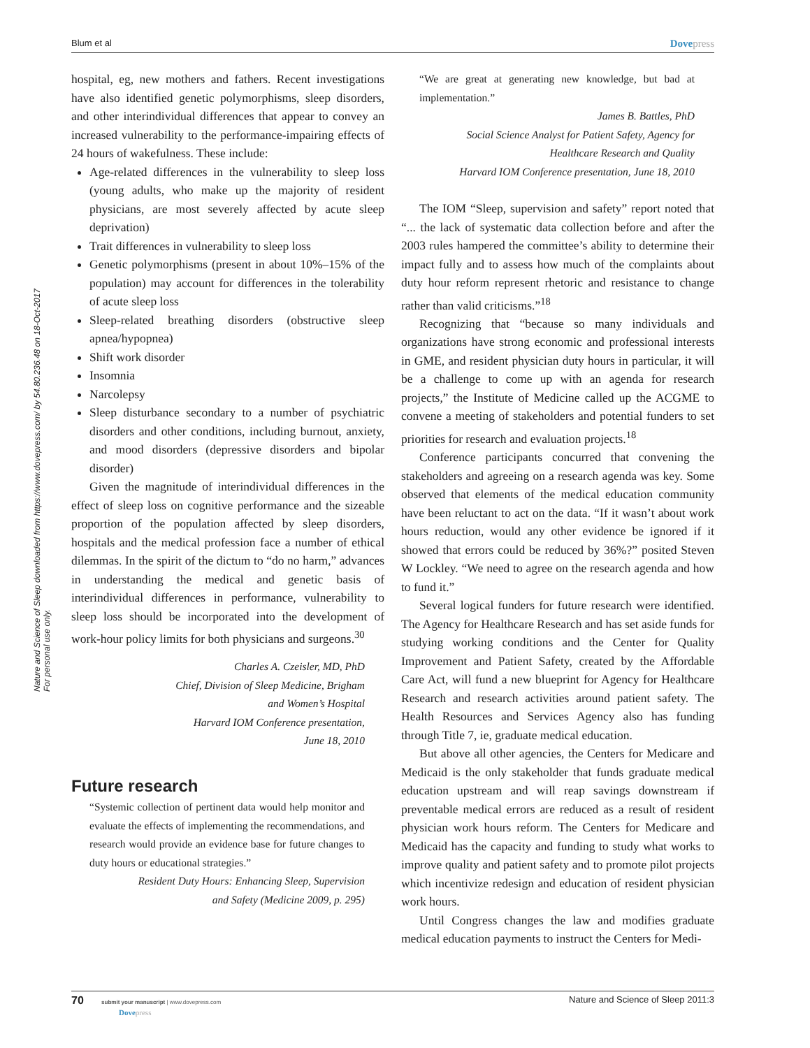Blum et al Dovepress
Nature and Science of Sleep downloaded from https://www.dovepress.com/ by 54.80.236.48 on 18-Oct-2017
For personal use only.
hospital, eg, new mothers and fathers. Recent investigations have also identified genetic polymorphisms, sleep disorders, and other interindividual differences that appear to convey an increased vulnerability to the performance-impairing effects of 24 hours of wakefulness. These include:
Age-related differences in the vulnerability to sleep loss (young adults, who make up the majority of resident physicians, are most severely affected by acute sleep deprivation)
Trait differences in vulnerability to sleep loss
Genetic polymorphisms (present in about 10%–15% of the population) may account for differences in the tolerability of acute sleep loss
Sleep-related breathing disorders (obstructive sleep apnea/hypopnea)
Shift work disorder
Insomnia
Narcolepsy
Sleep disturbance secondary to a number of psychiatric disorders and other conditions, including burnout, anxiety, and mood disorders (depressive disorders and bipolar disorder)
Given the magnitude of interindividual differences in the effect of sleep loss on cognitive performance and the sizeable proportion of the population affected by sleep disorders, hospitals and the medical profession face a number of ethical dilemmas. In the spirit of the dictum to “do no harm,” advances in understanding the medical and genetic basis of interindividual differences in performance, vulnerability to sleep loss should be incorporated into the development of work-hour policy limits for both physicians and surgeons.<sup>30</sup>
Charles A. Czeisler, MD, PhD
Chief, Division of Sleep Medicine, Brigham
and Women’s Hospital
Harvard IOM Conference presentation,
June 18, 2010
Future research
“Systemic collection of pertinent data would help monitor and evaluate the effects of implementing the recommendations, and research would provide an evidence base for future changes to duty hours or educational strategies.”
Resident Duty Hours: Enhancing Sleep, Supervision
and Safety (Medicine 2009, p. 295)
“We are great at generating new knowledge, but bad at implementation.”
James B. Battles, PhD
Social Science Analyst for Patient Safety, Agency for
Healthcare Research and Quality
Harvard IOM Conference presentation, June 18, 2010
The IOM “Sleep, supervision and safety” report noted that “... the lack of systematic data collection before and after the 2003 rules hampered the committee’s ability to determine their impact fully and to assess how much of the complaints about duty hour reform represent rhetoric and resistance to change rather than valid criticisms.”<sup>18</sup>
Recognizing that “because so many individuals and organizations have strong economic and professional interests in GME, and resident physician duty hours in particular, it will be a challenge to come up with an agenda for research projects,” the Institute of Medicine called up the ACGME to convene a meeting of stakeholders and potential funders to set priorities for research and evaluation projects.<sup>18</sup>
Conference participants concurred that convening the stakeholders and agreeing on a research agenda was key. Some observed that elements of the medical education community have been reluctant to act on the data. “If it wasn’t about work hours reduction, would any other evidence be ignored if it showed that errors could be reduced by 36%?” posited Steven W Lockley. “We need to agree on the research agenda and how to fund it.”
Several logical funders for future research were identified. The Agency for Healthcare Research and has set aside funds for studying working conditions and the Center for Quality Improvement and Patient Safety, created by the Affordable Care Act, will fund a new blueprint for Agency for Healthcare Research and research activities around patient safety. The Health Resources and Services Agency also has funding through Title 7, ie, graduate medical education.
But above all other agencies, the Centers for Medicare and Medicaid is the only stakeholder that funds graduate medical education upstream and will reap savings downstream if preventable medical errors are reduced as a result of resident physician work hours reform. The Centers for Medicare and Medicaid has the capacity and funding to study what works to improve quality and patient safety and to promote pilot projects which incentivize redesign and education of resident physician work hours.
Until Congress changes the law and modifies graduate medical education payments to instruct the Centers for Medi-
70 submit your manuscript | www.dovepress.com
Dovepress Nature and Science of Sleep 2011:3